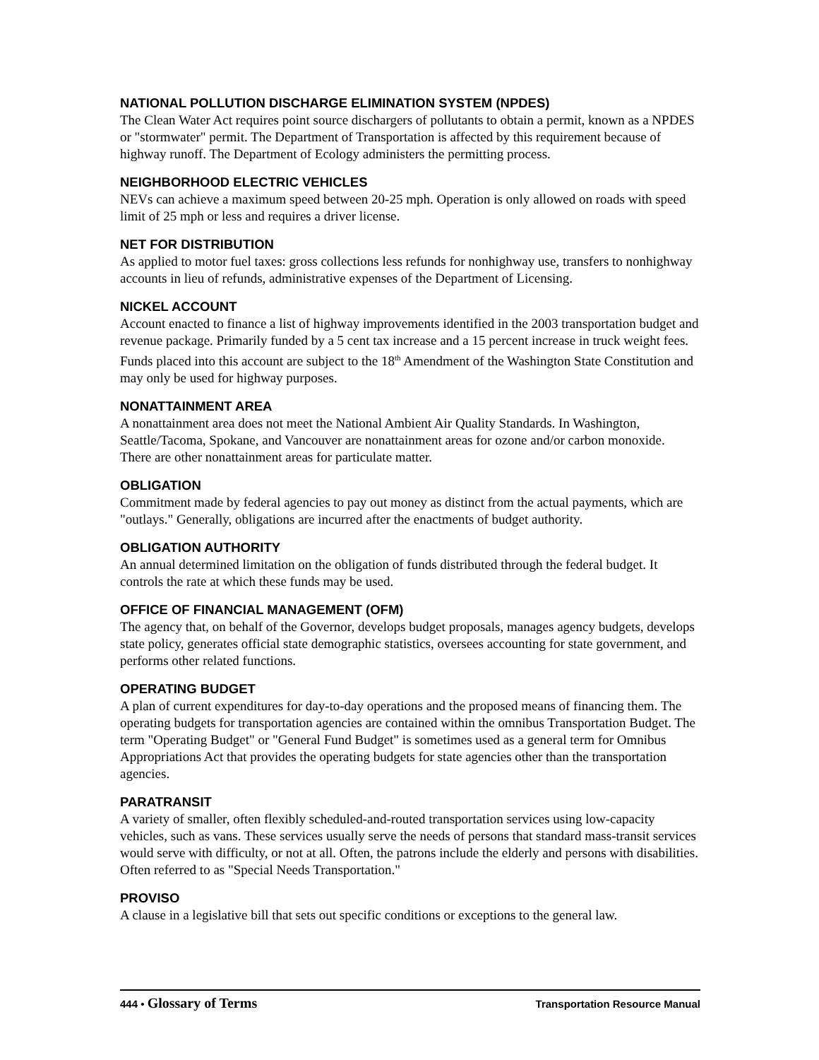NATIONAL POLLUTION DISCHARGE ELIMINATION SYSTEM (NPDES)
The Clean Water Act requires point source dischargers of pollutants to obtain a permit, known as a NPDES or "stormwater" permit. The Department of Transportation is affected by this requirement because of highway runoff. The Department of Ecology administers the permitting process.
NEIGHBORHOOD ELECTRIC VEHICLES
NEVs can achieve a maximum speed between 20-25 mph. Operation is only allowed on roads with speed limit of 25 mph or less and requires a driver license.
NET FOR DISTRIBUTION
As applied to motor fuel taxes: gross collections less refunds for nonhighway use, transfers to nonhighway accounts in lieu of refunds, administrative expenses of the Department of Licensing.
NICKEL ACCOUNT
Account enacted to finance a list of highway improvements identified in the 2003 transportation budget and revenue package. Primarily funded by a 5 cent tax increase and a 15 percent increase in truck weight fees. Funds placed into this account are subject to the 18<sup>th</sup> Amendment of the Washington State Constitution and may only be used for highway purposes.
NONATTAINMENT AREA
A nonattainment area does not meet the National Ambient Air Quality Standards. In Washington, Seattle/Tacoma, Spokane, and Vancouver are nonattainment areas for ozone and/or carbon monoxide. There are other nonattainment areas for particulate matter.
OBLIGATION
Commitment made by federal agencies to pay out money as distinct from the actual payments, which are "outlays." Generally, obligations are incurred after the enactments of budget authority.
OBLIGATION AUTHORITY
An annual determined limitation on the obligation of funds distributed through the federal budget. It controls the rate at which these funds may be used.
OFFICE OF FINANCIAL MANAGEMENT (OFM)
The agency that, on behalf of the Governor, develops budget proposals, manages agency budgets, develops state policy, generates official state demographic statistics, oversees accounting for state government, and performs other related functions.
OPERATING BUDGET
A plan of current expenditures for day-to-day operations and the proposed means of financing them. The operating budgets for transportation agencies are contained within the omnibus Transportation Budget. The term "Operating Budget" or "General Fund Budget" is sometimes used as a general term for Omnibus Appropriations Act that provides the operating budgets for state agencies other than the transportation agencies.
PARATRANSIT
A variety of smaller, often flexibly scheduled-and-routed transportation services using low-capacity vehicles, such as vans. These services usually serve the needs of persons that standard mass-transit services would serve with difficulty, or not at all. Often, the patrons include the elderly and persons with disabilities. Often referred to as "Special Needs Transportation."
PROVISO
A clause in a legislative bill that sets out specific conditions or exceptions to the general law.
444 • Glossary of Terms
Transportation Resource Manual